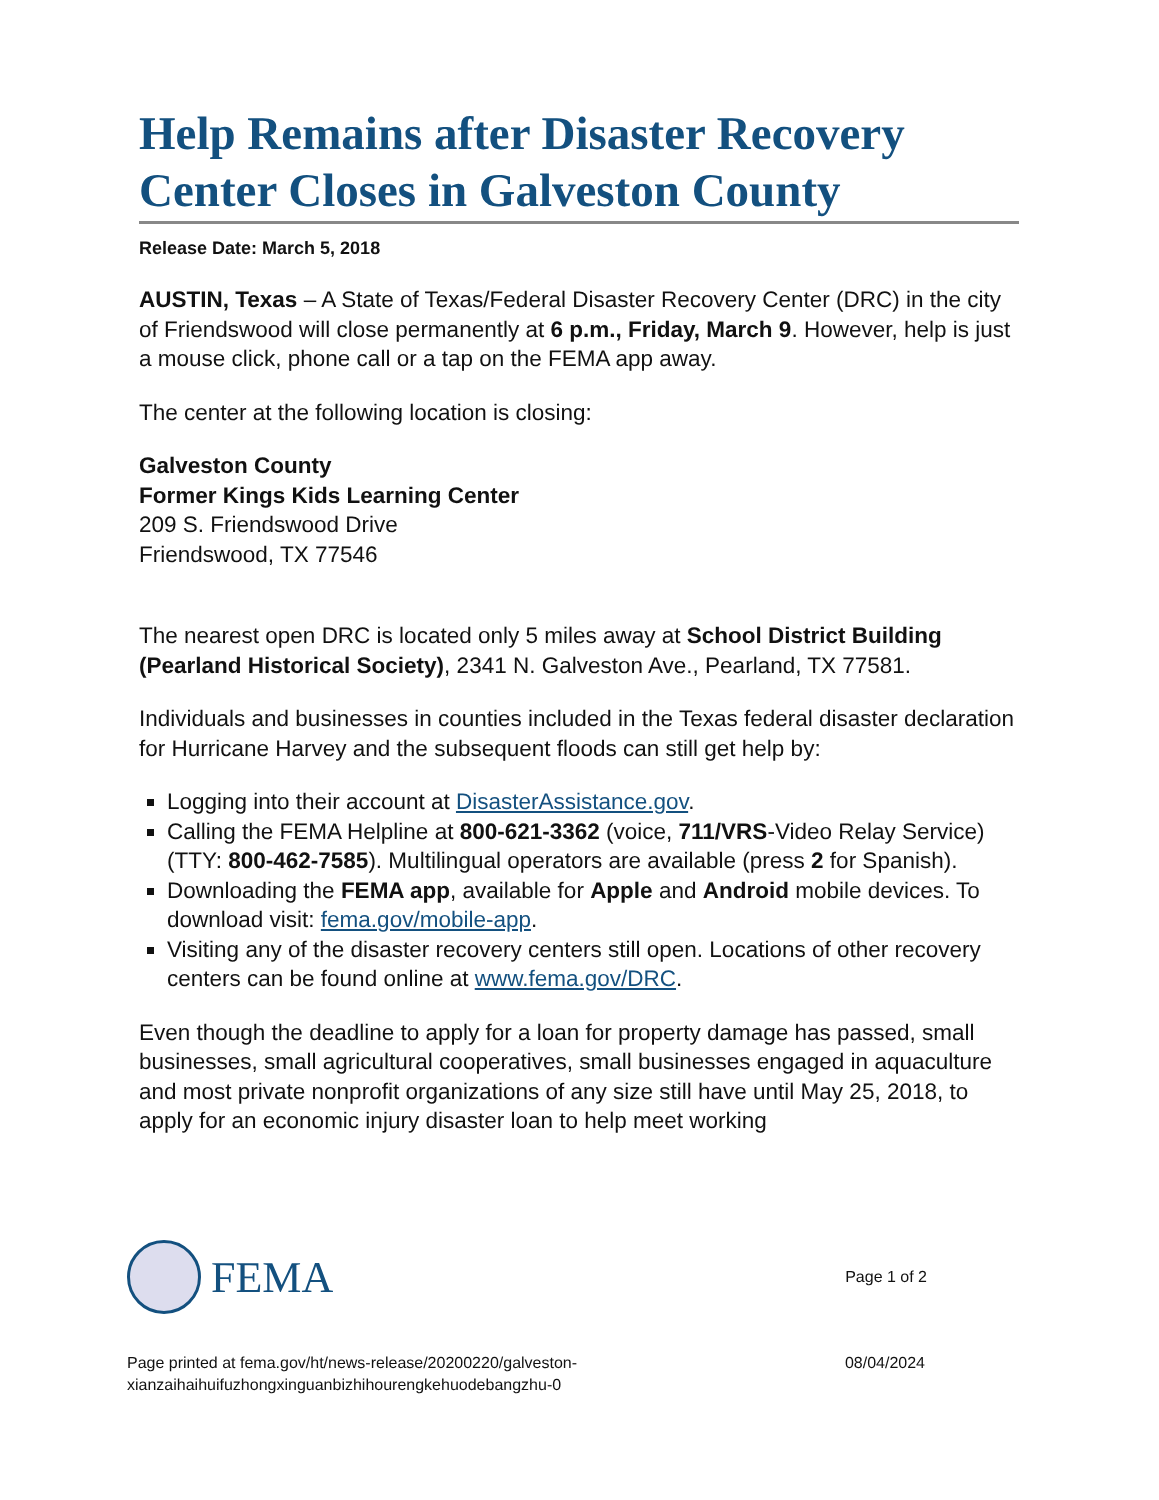Help Remains after Disaster Recovery Center Closes in Galveston County
Release Date: March 5, 2018
AUSTIN, Texas – A State of Texas/Federal Disaster Recovery Center (DRC) in the city of Friendswood will close permanently at 6 p.m., Friday, March 9. However, help is just a mouse click, phone call or a tap on the FEMA app away.
The center at the following location is closing:
Galveston County
Former Kings Kids Learning Center
209 S. Friendswood Drive
Friendswood, TX 77546
The nearest open DRC is located only 5 miles away at School District Building (Pearland Historical Society), 2341 N. Galveston Ave., Pearland, TX 77581.
Individuals and businesses in counties included in the Texas federal disaster declaration for Hurricane Harvey and the subsequent floods can still get help by:
Logging into their account at DisasterAssistance.gov.
Calling the FEMA Helpline at 800-621-3362 (voice, 711/VRS-Video Relay Service) (TTY: 800-462-7585). Multilingual operators are available (press 2 for Spanish).
Downloading the FEMA app, available for Apple and Android mobile devices. To download visit: fema.gov/mobile-app.
Visiting any of the disaster recovery centers still open. Locations of other recovery centers can be found online at www.fema.gov/DRC.
Even though the deadline to apply for a loan for property damage has passed, small businesses, small agricultural cooperatives, small businesses engaged in aquaculture and most private nonprofit organizations of any size still have until May 25, 2018, to apply for an economic injury disaster loan to help meet working
FEMA
Page 1 of 2
Page printed at fema.gov/ht/news-release/20200220/galveston-
xianzaihaihuifuzhongxinguanbizhihourengkehuodebangzhu-0
08/04/2024